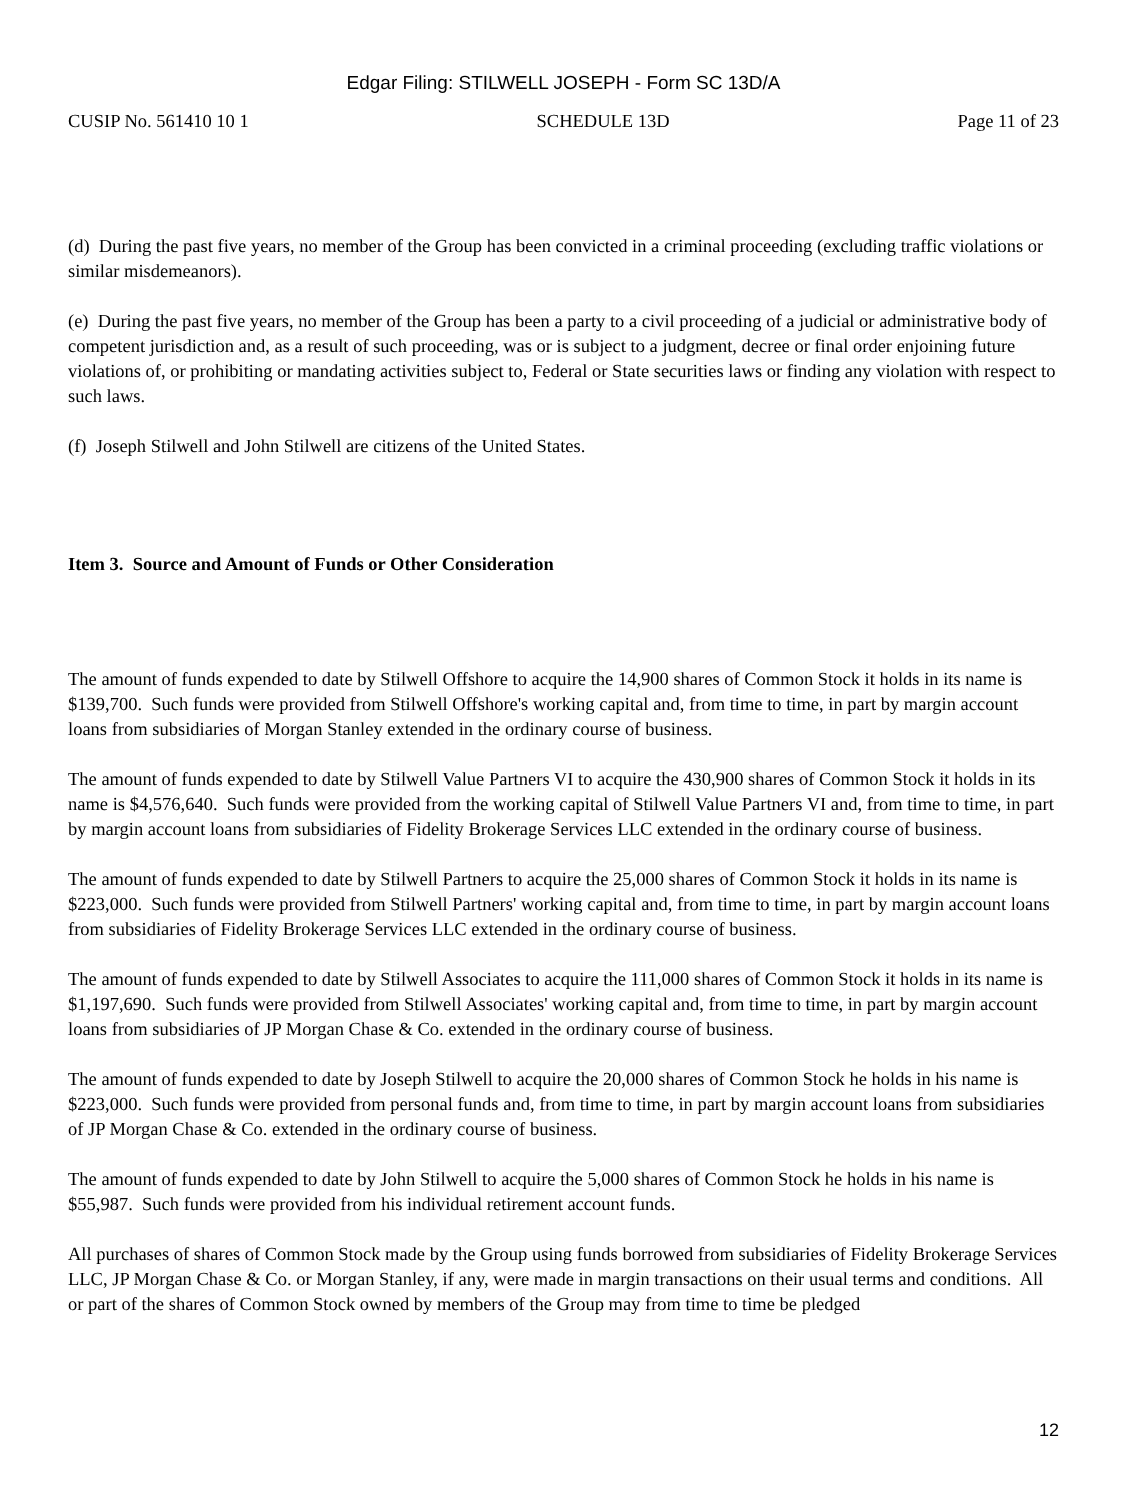Edgar Filing: STILWELL JOSEPH - Form SC 13D/A
CUSIP No. 561410 10 1 SCHEDULE 13D Page 11 of 23
(d) During the past five years, no member of the Group has been convicted in a criminal proceeding (excluding traffic violations or similar misdemeanors).
(e) During the past five years, no member of the Group has been a party to a civil proceeding of a judicial or administrative body of competent jurisdiction and, as a result of such proceeding, was or is subject to a judgment, decree or final order enjoining future violations of, or prohibiting or mandating activities subject to, Federal or State securities laws or finding any violation with respect to such laws.
(f) Joseph Stilwell and John Stilwell are citizens of the United States.
Item 3. Source and Amount of Funds or Other Consideration
The amount of funds expended to date by Stilwell Offshore to acquire the 14,900 shares of Common Stock it holds in its name is $139,700. Such funds were provided from Stilwell Offshore's working capital and, from time to time, in part by margin account loans from subsidiaries of Morgan Stanley extended in the ordinary course of business.
The amount of funds expended to date by Stilwell Value Partners VI to acquire the 430,900 shares of Common Stock it holds in its name is $4,576,640. Such funds were provided from the working capital of Stilwell Value Partners VI and, from time to time, in part by margin account loans from subsidiaries of Fidelity Brokerage Services LLC extended in the ordinary course of business.
The amount of funds expended to date by Stilwell Partners to acquire the 25,000 shares of Common Stock it holds in its name is $223,000. Such funds were provided from Stilwell Partners' working capital and, from time to time, in part by margin account loans from subsidiaries of Fidelity Brokerage Services LLC extended in the ordinary course of business.
The amount of funds expended to date by Stilwell Associates to acquire the 111,000 shares of Common Stock it holds in its name is $1,197,690. Such funds were provided from Stilwell Associates' working capital and, from time to time, in part by margin account loans from subsidiaries of JP Morgan Chase & Co. extended in the ordinary course of business.
The amount of funds expended to date by Joseph Stilwell to acquire the 20,000 shares of Common Stock he holds in his name is $223,000. Such funds were provided from personal funds and, from time to time, in part by margin account loans from subsidiaries of JP Morgan Chase & Co. extended in the ordinary course of business.
The amount of funds expended to date by John Stilwell to acquire the 5,000 shares of Common Stock he holds in his name is $55,987. Such funds were provided from his individual retirement account funds.
All purchases of shares of Common Stock made by the Group using funds borrowed from subsidiaries of Fidelity Brokerage Services LLC, JP Morgan Chase & Co. or Morgan Stanley, if any, were made in margin transactions on their usual terms and conditions. All or part of the shares of Common Stock owned by members of the Group may from time to time be pledged
12